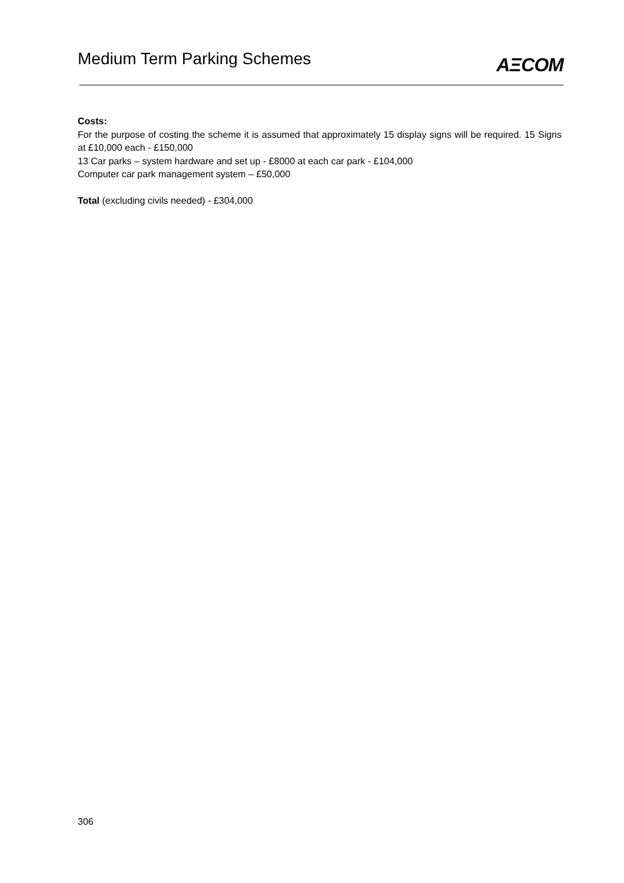Medium Term Parking Schemes
AΞCOM
Costs:
For the purpose of costing the scheme it is assumed that approximately 15 display signs will be required. 15 Signs at £10,000 each - £150,000
13 Car parks – system hardware and set up - £8000 at each car park - £104,000
Computer car park management system – £50,000
Total (excluding civils needed) - £304,000
306